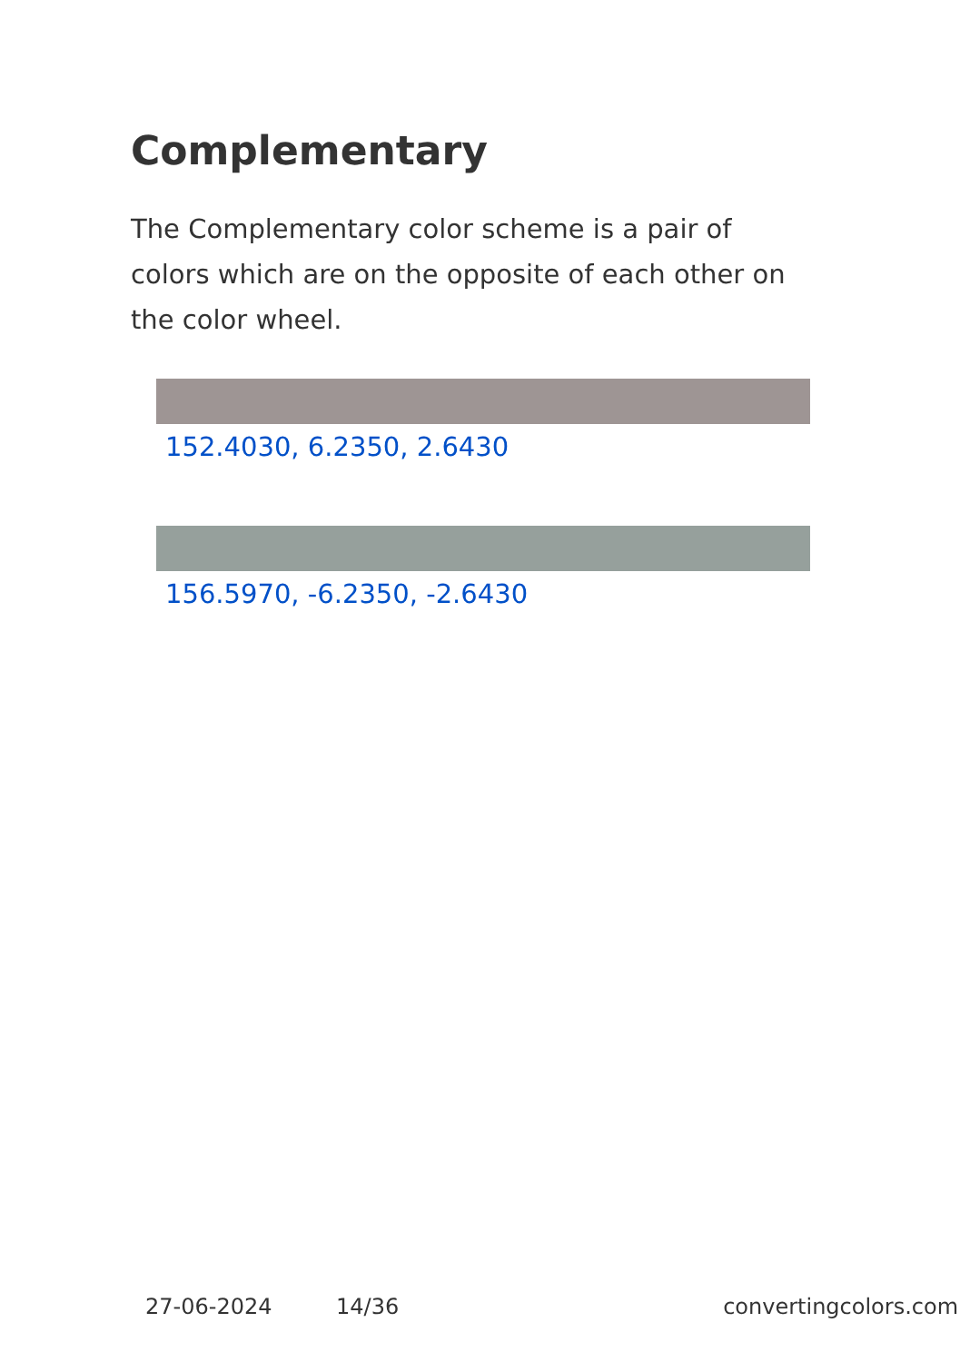Complementary
The Complementary color scheme is a pair of colors which are on the opposite of each other on the color wheel.
152.4030, 6.2350, 2.6430
156.5970, -6.2350, -2.6430
27-06-2024 14/36 convertingcolors.com